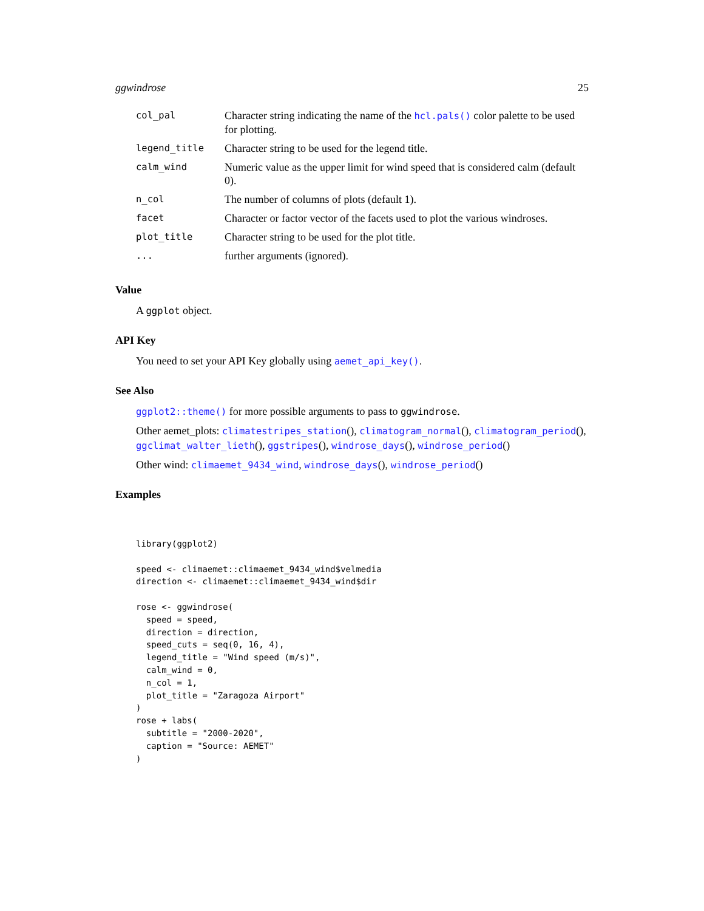ggwindrose 25
| col_pal | Character string indicating the name of the hcl.pals() color palette to be used for plotting. |
| legend_title | Character string to be used for the legend title. |
| calm_wind | Numeric value as the upper limit for wind speed that is considered calm (default 0). |
| n_col | The number of columns of plots (default 1). |
| facet | Character or factor vector of the facets used to plot the various windroses. |
| plot_title | Character string to be used for the plot title. |
| ... | further arguments (ignored). |
Value
A ggplot object.
API Key
You need to set your API Key globally using aemet_api_key().
See Also
ggplot2::theme() for more possible arguments to pass to ggwindrose.
Other aemet_plots: climatestripes_station(), climatogram_normal(), climatogram_period(), ggclimat_walter_lieth(), ggstripes(), windrose_days(), windrose_period()
Other wind: climaemet_9434_wind, windrose_days(), windrose_period()
Examples
library(ggplot2)

speed <- climaemet::climaemet_9434_wind$velmedia
direction <- climaemet::climaemet_9434_wind$dir

rose <- ggwindrose(
  speed = speed,
  direction = direction,
  speed_cuts = seq(0, 16, 4),
  legend_title = "Wind speed (m/s)",
  calm_wind = 0,
  n_col = 1,
  plot_title = "Zaragoza Airport"
)
rose + labs(
  subtitle = "2000-2020",
  caption = "Source: AEMET"
)